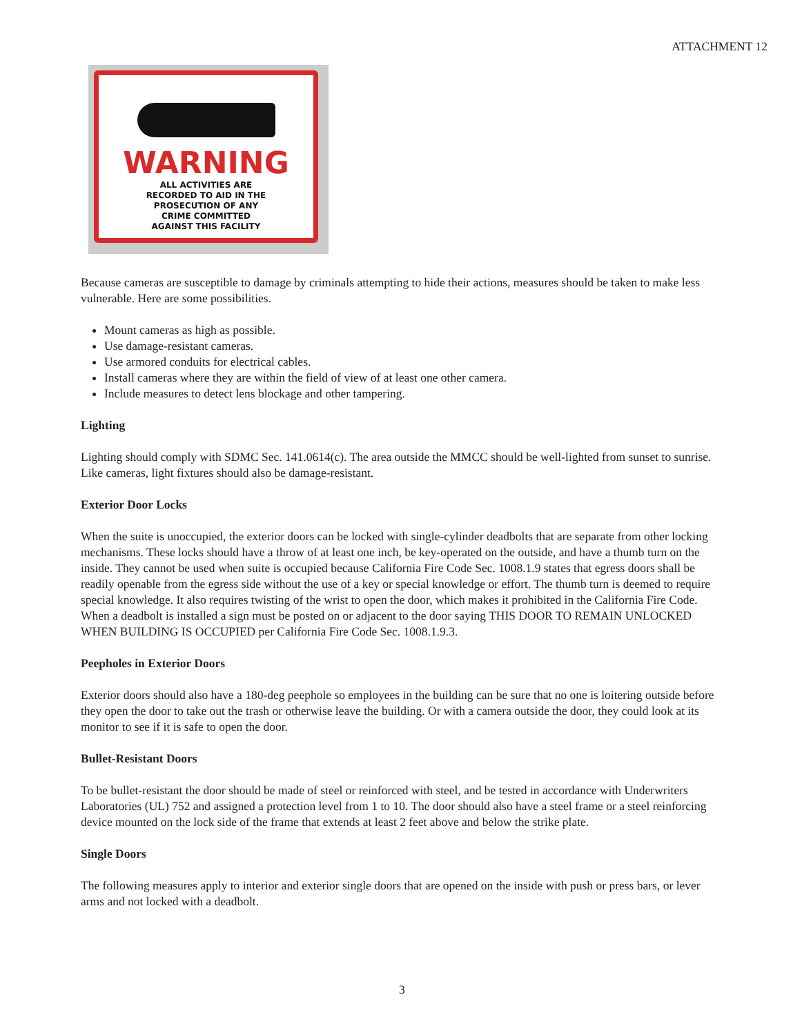ATTACHMENT 12
WARNING
ALL ACTIVITIES ARE
RECORDED TO AID IN THE
PROSECUTION OF ANY
CRIME COMMITTED
AGAINST THIS FACILITY
Because cameras are susceptible to damage by criminals attempting to hide their actions, measures should be taken to make less vulnerable. Here are some possibilities.
Mount cameras as high as possible.
Use damage-resistant cameras.
Use armored conduits for electrical cables.
Install cameras where they are within the field of view of at least one other camera.
Include measures to detect lens blockage and other tampering.
Lighting
Lighting should comply with SDMC Sec. 141.0614(c). The area outside the MMCC should be well-lighted from sunset to sunrise. Like cameras, light fixtures should also be damage-resistant.
Exterior Door Locks
When the suite is unoccupied, the exterior doors can be locked with single-cylinder deadbolts that are separate from other locking mechanisms. These locks should have a throw of at least one inch, be key-operated on the outside, and have a thumb turn on the inside. They cannot be used when suite is occupied because California Fire Code Sec. 1008.1.9 states that egress doors shall be readily openable from the egress side without the use of a key or special knowledge or effort. The thumb turn is deemed to require special knowledge. It also requires twisting of the wrist to open the door, which makes it prohibited in the California Fire Code. When a deadbolt is installed a sign must be posted on or adjacent to the door saying THIS DOOR TO REMAIN UNLOCKED WHEN BUILDING IS OCCUPIED per California Fire Code Sec. 1008.1.9.3.
Peepholes in Exterior Doors
Exterior doors should also have a 180-deg peephole so employees in the building can be sure that no one is loitering outside before they open the door to take out the trash or otherwise leave the building. Or with a camera outside the door, they could look at its monitor to see if it is safe to open the door.
Bullet-Resistant Doors
To be bullet-resistant the door should be made of steel or reinforced with steel, and be tested in accordance with Underwriters Laboratories (UL) 752 and assigned a protection level from 1 to 10. The door should also have a steel frame or a steel reinforcing device mounted on the lock side of the frame that extends at least 2 feet above and below the strike plate.
Single Doors
The following measures apply to interior and exterior single doors that are opened on the inside with push or press bars, or lever arms and not locked with a deadbolt.
3